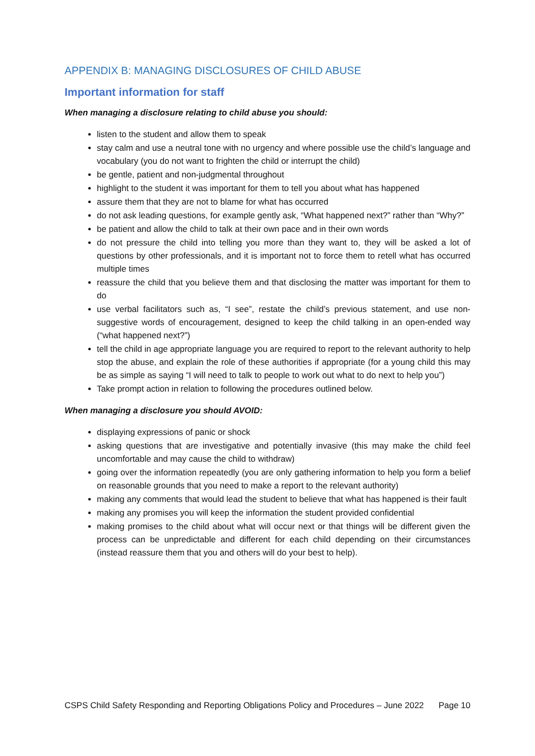APPENDIX B: MANAGING DISCLOSURES OF CHILD ABUSE
Important information for staff
When managing a disclosure relating to child abuse you should:
listen to the student and allow them to speak
stay calm and use a neutral tone with no urgency and where possible use the child’s language and vocabulary (you do not want to frighten the child or interrupt the child)
be gentle, patient and non-judgmental throughout
highlight to the student it was important for them to tell you about what has happened
assure them that they are not to blame for what has occurred
do not ask leading questions, for example gently ask, “What happened next?” rather than “Why?”
be patient and allow the child to talk at their own pace and in their own words
do not pressure the child into telling you more than they want to, they will be asked a lot of questions by other professionals, and it is important not to force them to retell what has occurred multiple times
reassure the child that you believe them and that disclosing the matter was important for them to do
use verbal facilitators such as, “I see”, restate the child’s previous statement, and use non-suggestive words of encouragement, designed to keep the child talking in an open-ended way (“what happened next?”)
tell the child in age appropriate language you are required to report to the relevant authority to help stop the abuse, and explain the role of these authorities if appropriate (for a young child this may be as simple as saying “I will need to talk to people to work out what to do next to help you”)
Take prompt action in relation to following the procedures outlined below.
When managing a disclosure you should AVOID:
displaying expressions of panic or shock
asking questions that are investigative and potentially invasive (this may make the child feel uncomfortable and may cause the child to withdraw)
going over the information repeatedly (you are only gathering information to help you form a belief on reasonable grounds that you need to make a report to the relevant authority)
making any comments that would lead the student to believe that what has happened is their fault
making any promises you will keep the information the student provided confidential
making promises to the child about what will occur next or that things will be different given the process can be unpredictable and different for each child depending on their circumstances (instead reassure them that you and others will do your best to help).
CSPS Child Safety Responding and Reporting Obligations Policy and Procedures – June 2022 Page 10